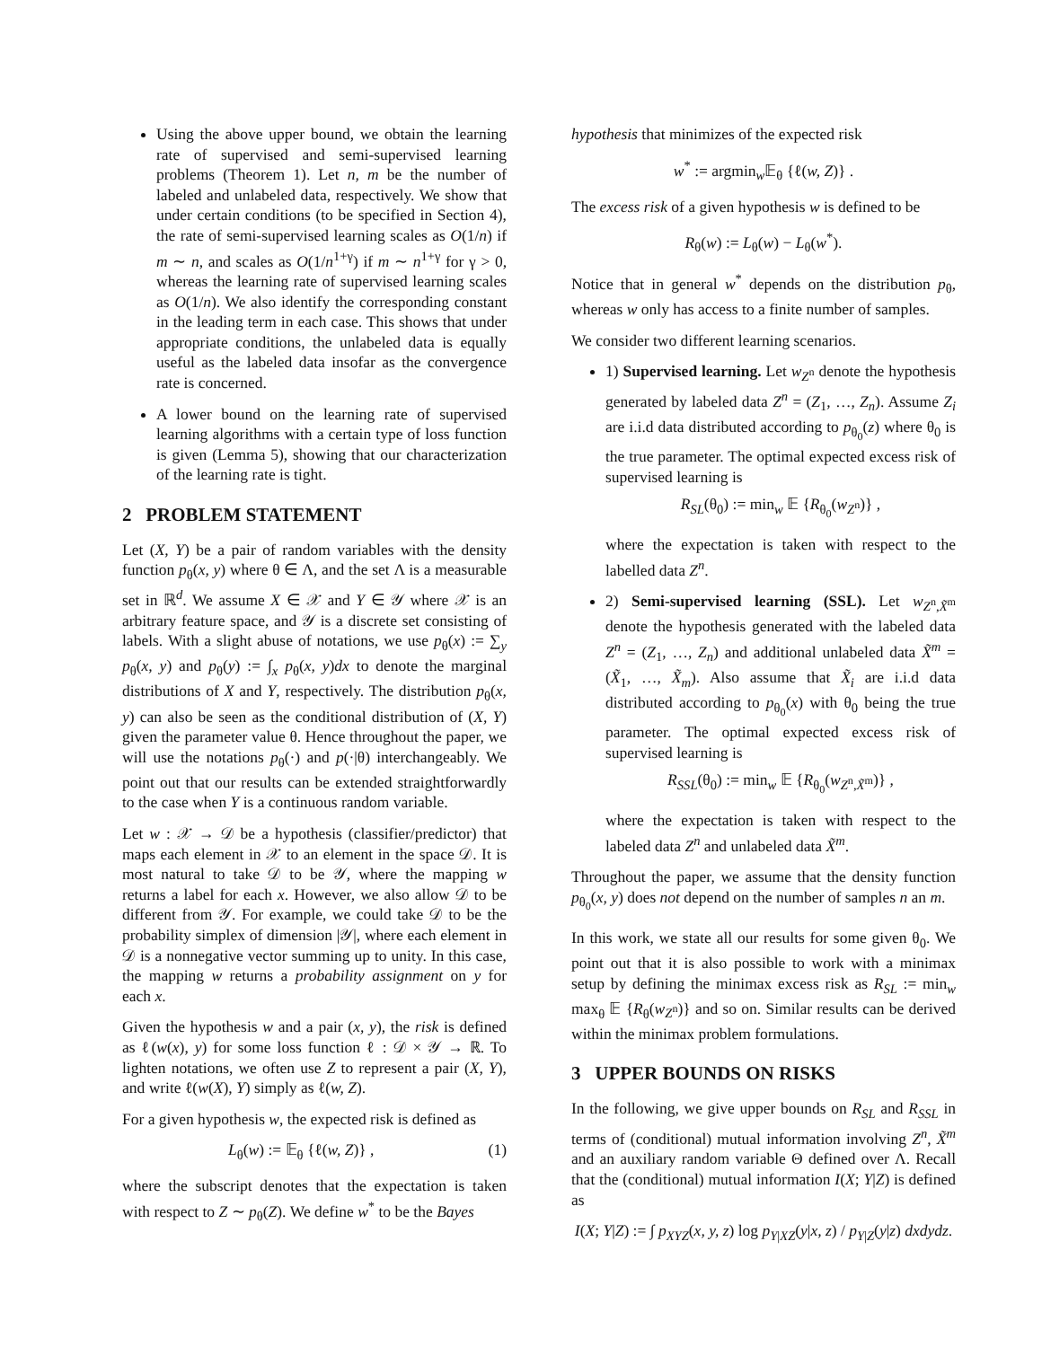Using the above upper bound, we obtain the learning rate of supervised and semi-supervised learning problems (Theorem 1). Let n, m be the number of labeled and unlabeled data, respectively. We show that under certain conditions (to be specified in Section 4), the rate of semi-supervised learning scales as O(1/n) if m ∼ n, and scales as O(1/n<sup>1+γ</sup>) if m ∼ n<sup>1+γ</sup> for γ > 0, whereas the learning rate of supervised learning scales as O(1/n). We also identify the corresponding constant in the leading term in each case. This shows that under appropriate conditions, the unlabeled data is equally useful as the labeled data insofar as the convergence rate is concerned.
A lower bound on the learning rate of supervised learning algorithms with a certain type of loss function is given (Lemma 5), showing that our characterization of the learning rate is tight.
2 PROBLEM STATEMENT
Let (X, Y) be a pair of random variables with the density function p<sub>θ</sub>(x, y) where θ ∈ Λ, and the set Λ is a measurable set in ℝ<sup>d</sup>. We assume X ∈ 𝒳 and Y ∈ 𝒴 where 𝒳 is an arbitrary feature space, and 𝒴 is a discrete set consisting of labels. With a slight abuse of notations, we use p<sub>θ</sub>(x) := ∑<sub>y</sub> p<sub>θ</sub>(x, y) and p<sub>θ</sub>(y) := ∫<sub>x</sub> p<sub>θ</sub>(x, y)dx to denote the marginal distributions of X and Y, respectively. The distribution p<sub>θ</sub>(x, y) can also be seen as the conditional distribution of (X, Y) given the parameter value θ. Hence throughout the paper, we will use the notations p<sub>θ</sub>(·) and p(·|θ) interchangeably. We point out that our results can be extended straightforwardly to the case when Y is a continuous random variable.
Let w : 𝒳 → 𝒟 be a hypothesis (classifier/predictor) that maps each element in 𝒳 to an element in the space 𝒟. It is most natural to take 𝒟 to be 𝒴, where the mapping w returns a label for each x. However, we also allow 𝒟 to be different from 𝒴. For example, we could take 𝒟 to be the probability simplex of dimension |𝒴|, where each element in 𝒟 is a nonnegative vector summing up to unity. In this case, the mapping w returns a probability assignment on y for each x.
Given the hypothesis w and a pair (x, y), the risk is defined as ℓ(w(x), y) for some loss function ℓ : 𝒟 × 𝒴 → ℝ. To lighten notations, we often use Z to represent a pair (X, Y), and write ℓ(w(X), Y) simply as ℓ(w, Z).
For a given hypothesis w, the expected risk is defined as
L<sub>θ</sub>(w) := 𝔼<sub>θ</sub> {ℓ(w, Z)} , (1)
where the subscript denotes that the expectation is taken with respect to Z ∼ p<sub>θ</sub>(Z). We define w<sup>*</sup> to be the Bayes
hypothesis that minimizes of the expected risk
w<sup>*</sup> := argmin<sub>w</sub>𝔼<sub>θ</sub> {ℓ(w, Z)} .
The excess risk of a given hypothesis w is defined to be
R<sub>θ</sub>(w) := L<sub>θ</sub>(w) − L<sub>θ</sub>(w<sup>*</sup>).
Notice that in general w<sup>*</sup> depends on the distribution p<sub>θ</sub>, whereas w only has access to a finite number of samples.
We consider two different learning scenarios.
1) Supervised learning. Let w<sub>Z<sup>n</sup></sub> denote the hypothesis generated by labeled data Z<sup>n</sup> = (Z<sub>1</sub>, …, Z<sub>n</sub>). Assume Z<sub>i</sub> are i.i.d data distributed according to p<sub>θ<sub>0</sub></sub>(z) where θ<sub>0</sub> is the true parameter. The optimal expected excess risk of supervised learning is
R<sub>SL</sub>(θ<sub>0</sub>) := min<sub>w</sub> 𝔼 {R<sub>θ<sub>0</sub></sub>(w<sub>Z<sup>n</sup></sub>)} ,
where the expectation is taken with respect to the labelled data Z<sup>n</sup>.
2) Semi-supervised learning (SSL). Let w<sub>Z<sup>n</sup>,X̃<sup>m</sup></sub> denote the hypothesis generated with the labeled data Z<sup>n</sup> = (Z<sub>1</sub>, …, Z<sub>n</sub>) and additional unlabeled data X̃<sup>m</sup> = (X̃<sub>1</sub>, …, X̃<sub>m</sub>). Also assume that X̃<sub>i</sub> are i.i.d data distributed according to p<sub>θ<sub>0</sub></sub>(x) with θ<sub>0</sub> being the true parameter. The optimal expected excess risk of supervised learning is
R<sub>SSL</sub>(θ<sub>0</sub>) := min<sub>w</sub> 𝔼 {R<sub>θ<sub>0</sub></sub>(w<sub>Z<sup>n</sup>,X̃<sup>m</sup></sub>)} ,
where the expectation is taken with respect to the labeled data Z<sup>n</sup> and unlabeled data X̃<sup>m</sup>.
Throughout the paper, we assume that the density function p<sub>θ<sub>0</sub></sub>(x, y) does not depend on the number of samples n an m.
In this work, we state all our results for some given θ<sub>0</sub>. We point out that it is also possible to work with a minimax setup by defining the minimax excess risk as R<sub>SL</sub> := min<sub>w</sub> max<sub>θ</sub> 𝔼 {R<sub>θ</sub>(w<sub>Z<sup>n</sup></sub>)} and so on. Similar results can be derived within the minimax problem formulations.
3 UPPER BOUNDS ON RISKS
In the following, we give upper bounds on R<sub>SL</sub> and R<sub>SSL</sub> in terms of (conditional) mutual information involving Z<sup>n</sup>, X̃<sup>m</sup> and an auxiliary random variable Θ defined over Λ. Recall that the (conditional) mutual information I(X; Y|Z) is defined as
I(X; Y|Z) := ∫ p<sub>XYZ</sub>(x, y, z) log p<sub>Y|XZ</sub>(y|x, z) / p<sub>Y|Z</sub>(y|z) dxdydz.